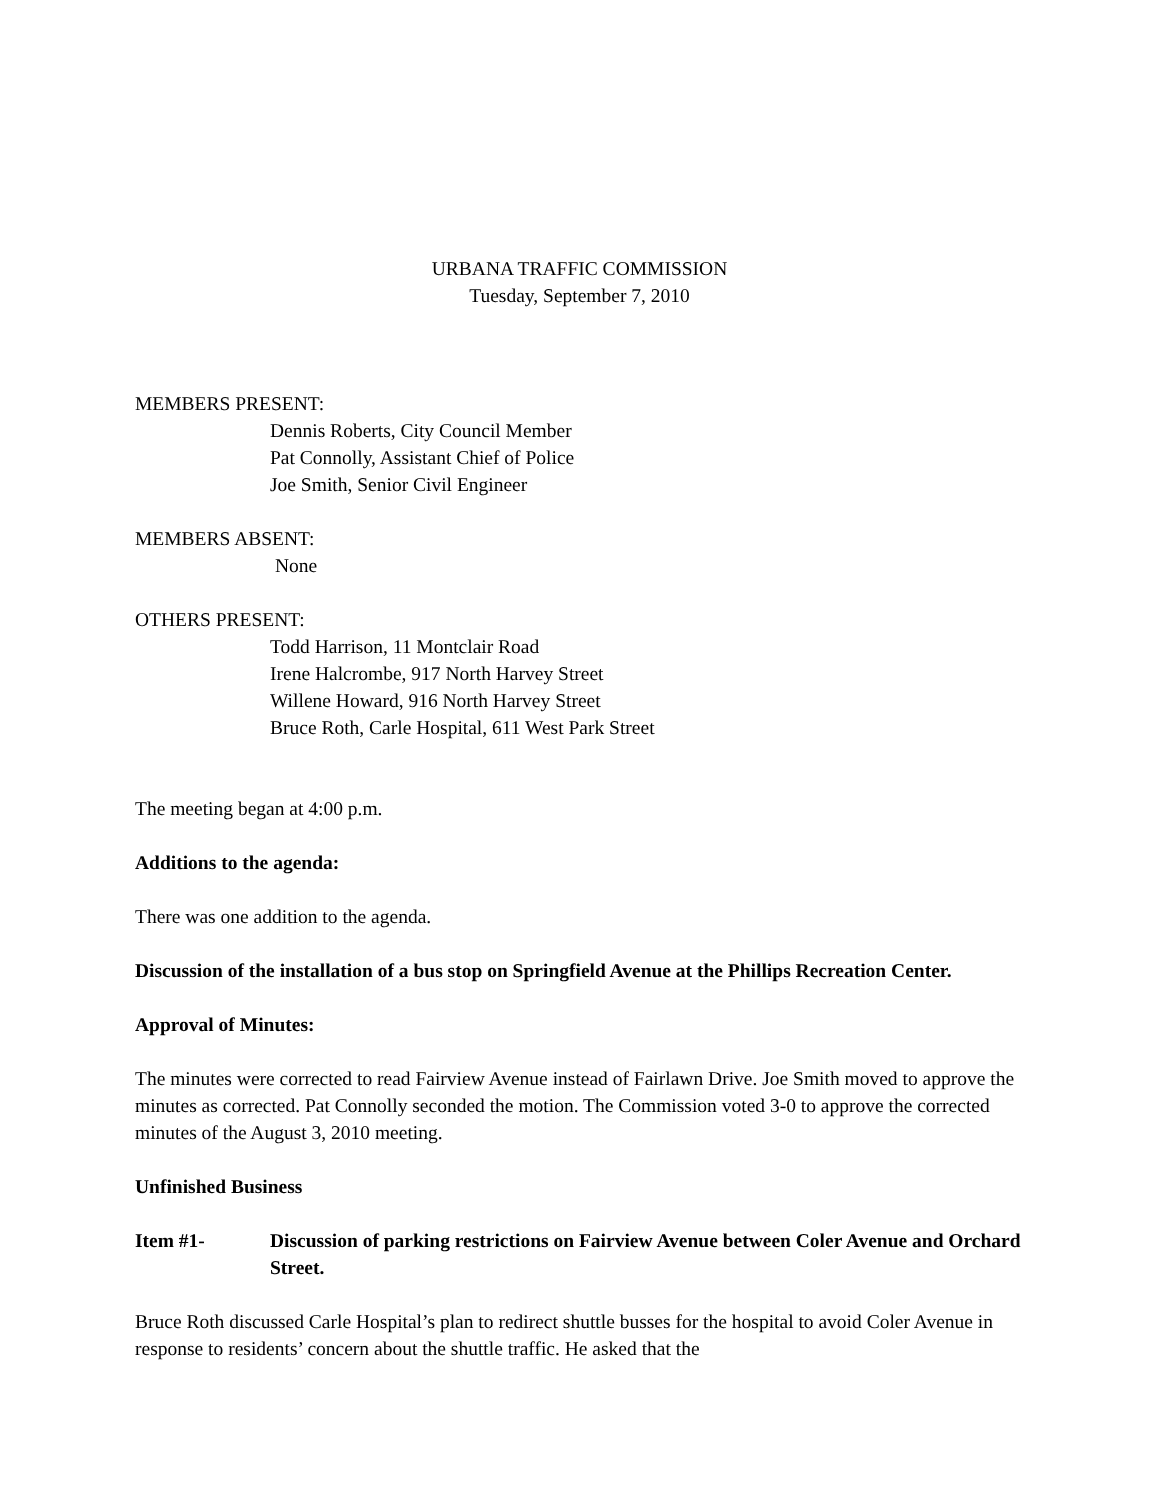URBANA TRAFFIC COMMISSION
Tuesday, September 7, 2010
MEMBERS PRESENT:
Dennis Roberts, City Council Member
Pat Connolly, Assistant Chief of Police
Joe Smith, Senior Civil Engineer
MEMBERS ABSENT:
None
OTHERS PRESENT:
Todd Harrison, 11 Montclair Road
Irene Halcrombe, 917 North Harvey Street
Willene Howard, 916 North Harvey Street
Bruce Roth, Carle Hospital, 611 West Park Street
The meeting began at 4:00 p.m.
Additions to the agenda:
There was one addition to the agenda.
Discussion of the installation of a bus stop on Springfield Avenue at the Phillips Recreation Center.
Approval of Minutes:
The minutes were corrected to read Fairview Avenue instead of Fairlawn Drive. Joe Smith moved to approve the minutes as corrected. Pat Connolly seconded the motion. The Commission voted 3-0 to approve the corrected minutes of the August 3, 2010 meeting.
Unfinished Business
Item #1- Discussion of parking restrictions on Fairview Avenue between Coler Avenue and Orchard Street.
Bruce Roth discussed Carle Hospital’s plan to redirect shuttle busses for the hospital to avoid Coler Avenue in response to residents’ concern about the shuttle traffic. He asked that the